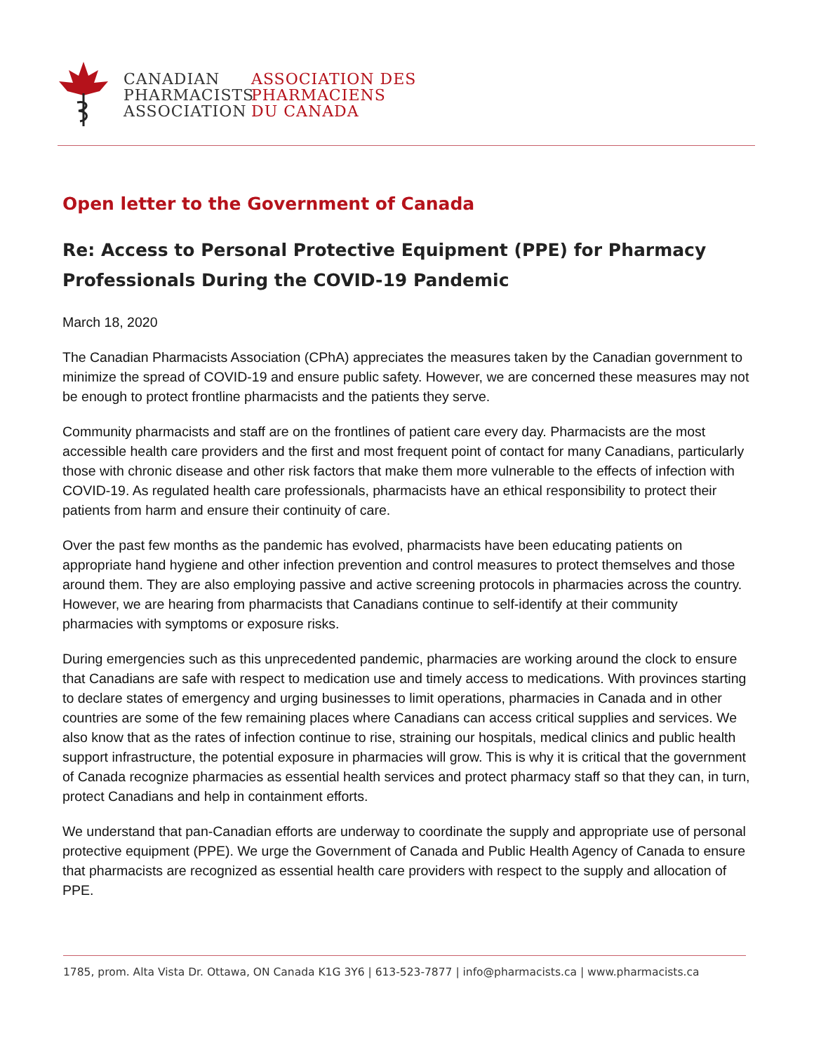CANADIAN
PHARMACISTS
ASSOCIATION
ASSOCIATION DES
PHARMACIENS
DU CANADA
Open letter to the Government of Canada
Re: Access to Personal Protective Equipment (PPE) for Pharmacy Professionals During the COVID-19 Pandemic
March 18, 2020
The Canadian Pharmacists Association (CPhA) appreciates the measures taken by the Canadian government to minimize the spread of COVID-19 and ensure public safety. However, we are concerned these measures may not be enough to protect frontline pharmacists and the patients they serve.
Community pharmacists and staff are on the frontlines of patient care every day. Pharmacists are the most accessible health care providers and the first and most frequent point of contact for many Canadians, particularly those with chronic disease and other risk factors that make them more vulnerable to the effects of infection with COVID-19. As regulated health care professionals, pharmacists have an ethical responsibility to protect their patients from harm and ensure their continuity of care.
Over the past few months as the pandemic has evolved, pharmacists have been educating patients on appropriate hand hygiene and other infection prevention and control measures to protect themselves and those around them. They are also employing passive and active screening protocols in pharmacies across the country. However, we are hearing from pharmacists that Canadians continue to self-identify at their community pharmacies with symptoms or exposure risks.
During emergencies such as this unprecedented pandemic, pharmacies are working around the clock to ensure that Canadians are safe with respect to medication use and timely access to medications. With provinces starting to declare states of emergency and urging businesses to limit operations, pharmacies in Canada and in other countries are some of the few remaining places where Canadians can access critical supplies and services. We also know that as the rates of infection continue to rise, straining our hospitals, medical clinics and public health support infrastructure, the potential exposure in pharmacies will grow. This is why it is critical that the government of Canada recognize pharmacies as essential health services and protect pharmacy staff so that they can, in turn, protect Canadians and help in containment efforts.
We understand that pan-Canadian efforts are underway to coordinate the supply and appropriate use of personal protective equipment (PPE). We urge the Government of Canada and Public Health Agency of Canada to ensure that pharmacists are recognized as essential health care providers with respect to the supply and allocation of PPE.
1785, prom. Alta Vista Dr. Ottawa, ON Canada K1G 3Y6 | 613-523-7877 | info@pharmacists.ca | www.pharmacists.ca